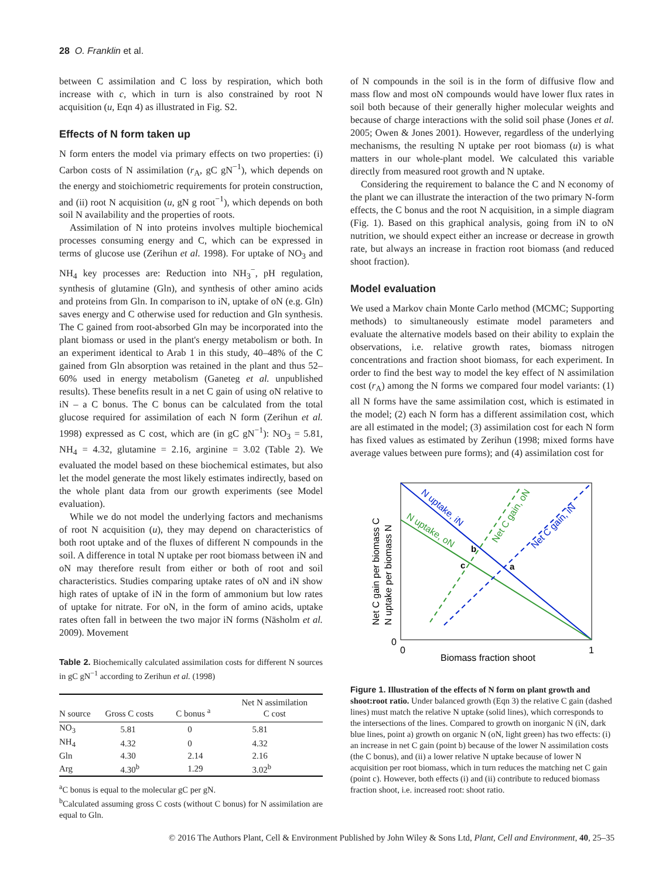28 O. Franklin et al.
between C assimilation and C loss by respiration, which both increase with c, which in turn is also constrained by root N acquisition (u, Eqn 4) as illustrated in Fig. S2.
Effects of N form taken up
N form enters the model via primary effects on two properties: (i) Carbon costs of N assimilation (r<sub>A</sub>, gC gN<sup>−1</sup>), which depends on the energy and stoichiometric requirements for protein construction, and (ii) root N acquisition (u, gN g root<sup>−1</sup>), which depends on both soil N availability and the properties of roots.
Assimilation of N into proteins involves multiple biochemical processes consuming energy and C, which can be expressed in terms of glucose use (Zerihun et al. 1998). For uptake of NO<sub>3</sub> and NH<sub>4</sub> key processes are: Reduction into NH<sub>3</sub><sup>−</sup>, pH regulation, synthesis of glutamine (Gln), and synthesis of other amino acids and proteins from Gln. In comparison to iN, uptake of oN (e.g. Gln) saves energy and C otherwise used for reduction and Gln synthesis. The C gained from root-absorbed Gln may be incorporated into the plant biomass or used in the plant's energy metabolism or both. In an experiment identical to Arab 1 in this study, 40–48% of the C gained from Gln absorption was retained in the plant and thus 52–60% used in energy metabolism (Ganeteg et al. unpublished results). These benefits result in a net C gain of using oN relative to iN – a C bonus. The C bonus can be calculated from the total glucose required for assimilation of each N form (Zerihun et al. 1998) expressed as C cost, which are (in gC gN<sup>−1</sup>): NO<sub>3</sub> = 5.81, NH<sub>4</sub> = 4.32, glutamine = 2.16, arginine = 3.02 (Table 2). We evaluated the model based on these biochemical estimates, but also let the model generate the most likely estimates indirectly, based on the whole plant data from our growth experiments (see Model evaluation).
While we do not model the underlying factors and mechanisms of root N acquisition (u), they may depend on characteristics of both root uptake and of the fluxes of different N compounds in the soil. A difference in total N uptake per root biomass between iN and oN may therefore result from either or both of root and soil characteristics. Studies comparing uptake rates of oN and iN show high rates of uptake of iN in the form of ammonium but low rates of uptake for nitrate. For oN, in the form of amino acids, uptake rates often fall in between the two major iN forms (Näsholm et al. 2009). Movement
Table 2. Biochemically calculated assimilation costs for different N sources in gC gN<sup>−1</sup> according to Zerihun et al. (1998)
| N source | Gross C costs | C bonus <sup>a</sup> | Net N assimilation C cost |
| --- | --- | --- | --- |
| NO<sub>3</sub> | 5.81 | 0 | 5.81 |
| NH<sub>4</sub> | 4.32 | 0 | 4.32 |
| Gln | 4.30 | 2.14 | 2.16 |
| Arg | 4.30<sup>b</sup> | 1.29 | 3.02<sup>b</sup> |
<sup>a</sup> C bonus is equal to the molecular gC per gN.
<sup>b</sup> Calculated assuming gross C costs (without C bonus) for N assimilation are equal to Gln.
of N compounds in the soil is in the form of diffusive flow and mass flow and most oN compounds would have lower flux rates in soil both because of their generally higher molecular weights and because of charge interactions with the solid soil phase (Jones et al. 2005; Owen & Jones 2001). However, regardless of the underlying mechanisms, the resulting N uptake per root biomass (u) is what matters in our whole-plant model. We calculated this variable directly from measured root growth and N uptake.
Considering the requirement to balance the C and N economy of the plant we can illustrate the interaction of the two primary N-form effects, the C bonus and the root N acquisition, in a simple diagram (Fig. 1). Based on this graphical analysis, going from iN to oN nutrition, we should expect either an increase or decrease in growth rate, but always an increase in fraction root biomass (and reduced shoot fraction).
Model evaluation
We used a Markov chain Monte Carlo method (MCMC; Supporting methods) to simultaneously estimate model parameters and evaluate the alternative models based on their ability to explain the observations, i.e. relative growth rates, biomass nitrogen concentrations and fraction shoot biomass, for each experiment. In order to find the best way to model the key effect of N assimilation cost (r<sub>A</sub>) among the N forms we compared four model variants: (1) all N forms have the same assimilation cost, which is estimated in the model; (2) each N form has a different assimilation cost, which are all estimated in the model; (3) assimilation cost for each N form has fixed values as estimated by Zerihun (1998; mixed forms have average values between pure forms); and (4) assimilation cost for
Net C gain per biomass C
N uptake per biomass N
N uptake, iN
N uptake, oN
Net C gain, oN
Net C gain, iN
b
c
a
0
0
1
Biomass fraction shoot
Figure 1. Illustration of the effects of N form on plant growth and shoot:root ratio. Under balanced growth (Eqn 3) the relative C gain (dashed lines) must match the relative N uptake (solid lines), which corresponds to the intersections of the lines. Compared to growth on inorganic N (iN, dark blue lines, point a) growth on organic N (oN, light green) has two effects: (i) an increase in net C gain (point b) because of the lower N assimilation costs (the C bonus), and (ii) a lower relative N uptake because of lower N acquisition per root biomass, which in turn reduces the matching net C gain (point c). However, both effects (i) and (ii) contribute to reduced biomass fraction shoot, i.e. increased root: shoot ratio.
© 2016 The Authors Plant, Cell & Environment Published by John Wiley & Sons Ltd, Plant, Cell and Environment, 40, 25–35